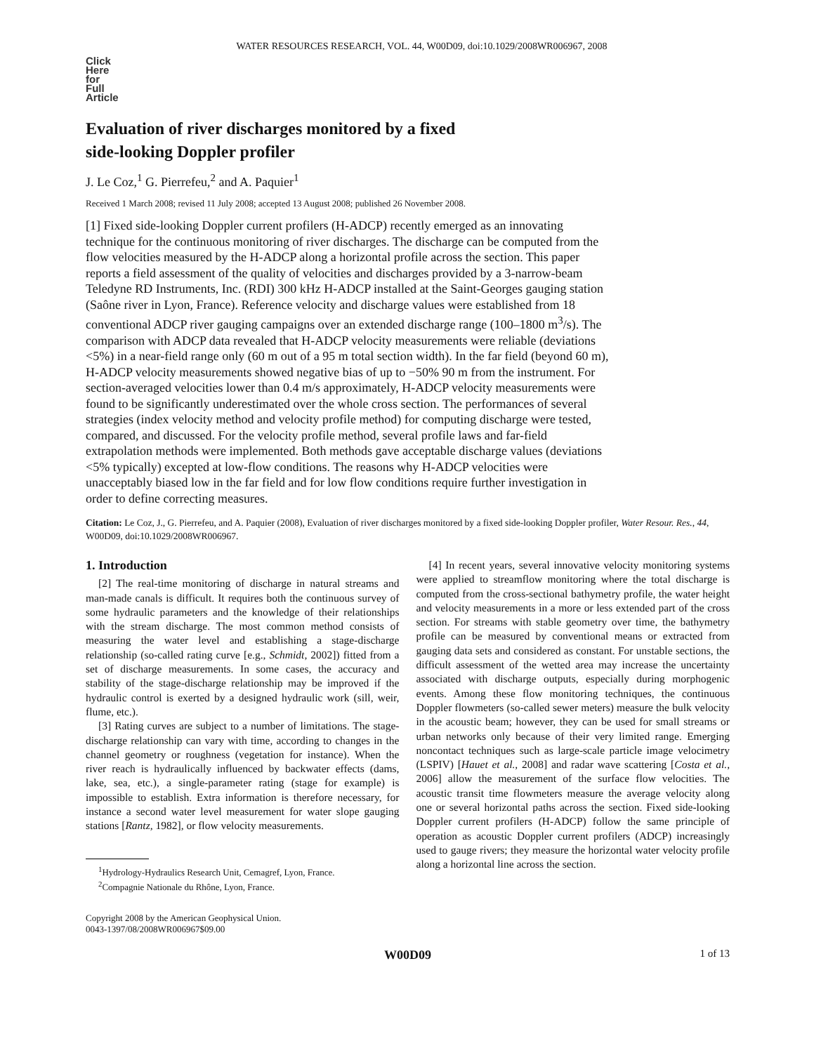WATER RESOURCES RESEARCH, VOL. 44, W00D09, doi:10.1029/2008WR006967, 2008
Click
Here
for
Full
Article
Evaluation of river discharges monitored by a fixed
side-looking Doppler profiler
J. Le Coz,<sup>1</sup> G. Pierrefeu,<sup>2</sup> and A. Paquier<sup>1</sup>
Received 1 March 2008; revised 11 July 2008; accepted 13 August 2008; published 26 November 2008.
[1] Fixed side-looking Doppler current profilers (H-ADCP) recently emerged as an innovating technique for the continuous monitoring of river discharges. The discharge can be computed from the flow velocities measured by the H-ADCP along a horizontal profile across the section. This paper reports a field assessment of the quality of velocities and discharges provided by a 3-narrow-beam Teledyne RD Instruments, Inc. (RDI) 300 kHz H-ADCP installed at the Saint-Georges gauging station (Saône river in Lyon, France). Reference velocity and discharge values were established from 18 conventional ADCP river gauging campaigns over an extended discharge range (100–1800 m<sup>3</sup>/s). The comparison with ADCP data revealed that H-ADCP velocity measurements were reliable (deviations <5%) in a near-field range only (60 m out of a 95 m total section width). In the far field (beyond 60 m), H-ADCP velocity measurements showed negative bias of up to −50% 90 m from the instrument. For section-averaged velocities lower than 0.4 m/s approximately, H-ADCP velocity measurements were found to be significantly underestimated over the whole cross section. The performances of several strategies (index velocity method and velocity profile method) for computing discharge were tested, compared, and discussed. For the velocity profile method, several profile laws and far-field extrapolation methods were implemented. Both methods gave acceptable discharge values (deviations <5% typically) excepted at low-flow conditions. The reasons why H-ADCP velocities were unacceptably biased low in the far field and for low flow conditions require further investigation in order to define correcting measures.
Citation: Le Coz, J., G. Pierrefeu, and A. Paquier (2008), Evaluation of river discharges monitored by a fixed side-looking Doppler profiler, Water Resour. Res., 44, W00D09, doi:10.1029/2008WR006967.
1. Introduction
[2] The real-time monitoring of discharge in natural streams and man-made canals is difficult. It requires both the continuous survey of some hydraulic parameters and the knowledge of their relationships with the stream discharge. The most common method consists of measuring the water level and establishing a stage-discharge relationship (so-called rating curve [e.g., Schmidt, 2002]) fitted from a set of discharge measurements. In some cases, the accuracy and stability of the stage-discharge relationship may be improved if the hydraulic control is exerted by a designed hydraulic work (sill, weir, flume, etc.).
[3] Rating curves are subject to a number of limitations. The stage-discharge relationship can vary with time, according to changes in the channel geometry or roughness (vegetation for instance). When the river reach is hydraulically influenced by backwater effects (dams, lake, sea, etc.), a single-parameter rating (stage for example) is impossible to establish. Extra information is therefore necessary, for instance a second water level measurement for water slope gauging stations [Rantz, 1982], or flow velocity measurements.
<sup>1</sup> Hydrology-Hydraulics Research Unit, Cemagref, Lyon, France.
<sup>2</sup> Compagnie Nationale du Rhône, Lyon, France.
Copyright 2008 by the American Geophysical Union.
0043-1397/08/2008WR006967$09.00
[4] In recent years, several innovative velocity monitoring systems were applied to streamflow monitoring where the total discharge is computed from the cross-sectional bathymetry profile, the water height and velocity measurements in a more or less extended part of the cross section. For streams with stable geometry over time, the bathymetry profile can be measured by conventional means or extracted from gauging data sets and considered as constant. For unstable sections, the difficult assessment of the wetted area may increase the uncertainty associated with discharge outputs, especially during morphogenic events. Among these flow monitoring techniques, the continuous Doppler flowmeters (so-called sewer meters) measure the bulk velocity in the acoustic beam; however, they can be used for small streams or urban networks only because of their very limited range. Emerging noncontact techniques such as large-scale particle image velocimetry (LSPIV) [Hauet et al., 2008] and radar wave scattering [Costa et al., 2006] allow the measurement of the surface flow velocities. The acoustic transit time flowmeters measure the average velocity along one or several horizontal paths across the section. Fixed side-looking Doppler current profilers (H-ADCP) follow the same principle of operation as acoustic Doppler current profilers (ADCP) increasingly used to gauge rivers; they measure the horizontal water velocity profile along a horizontal line across the section.
W00D09 1 of 13